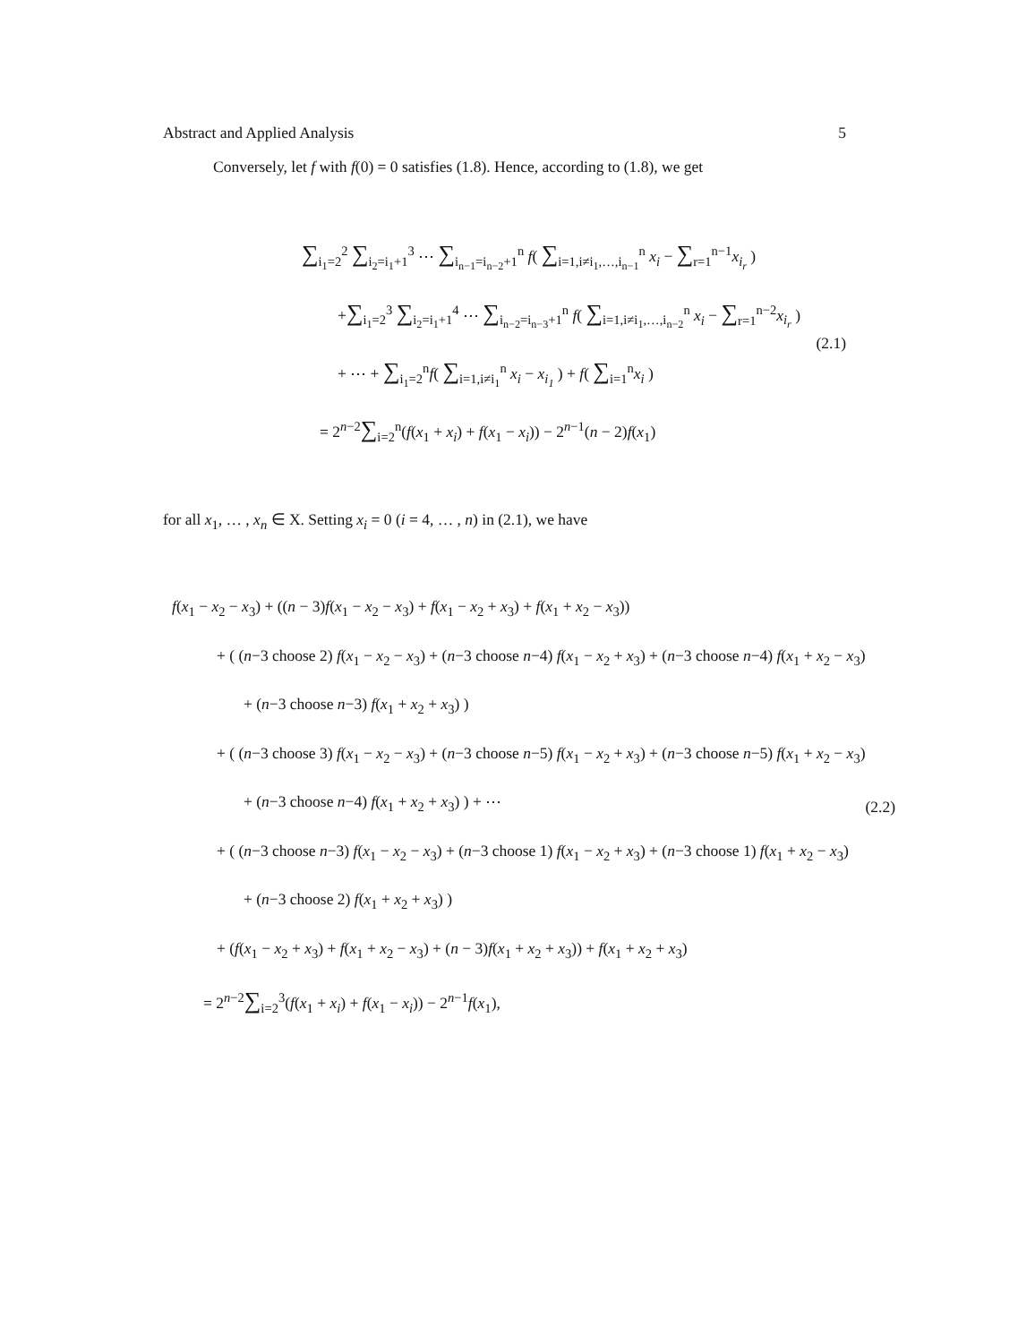Abstract and Applied Analysis 5
Conversely, let f with f(0) = 0 satisfies (1.8). Hence, according to (1.8), we get
∑<sub>i<sub>1</sub>=2</sub><sup>2</sup> ∑<sub>i<sub>2</sub>=i<sub>1</sub>+1</sub><sup>3</sup> ⋯ ∑<sub>i<sub>n−1</sub>=i<sub>n−2</sub>+1</sub><sup>n</sup> f( ∑<sub>i=1,i≠i<sub>1</sub>,…,i<sub>n−1</sub></sub><sup>n</sup> x<sub>i</sub> − ∑<sub>r=1</sub><sup>n−1</sup>x<sub>i<sub>r</sub></sub> )
+∑<sub>i<sub>1</sub>=2</sub><sup>3</sup> ∑<sub>i<sub>2</sub>=i<sub>1</sub>+1</sub><sup>4</sup> ⋯ ∑<sub>i<sub>n−2</sub>=i<sub>n−3</sub>+1</sub><sup>n</sup> f( ∑<sub>i=1,i≠i<sub>1</sub>,…,i<sub>n−2</sub></sub><sup>n</sup> x<sub>i</sub> − ∑<sub>r=1</sub><sup>n−2</sup>x<sub>i<sub>r</sub></sub> )
+ ⋯ + ∑<sub>i<sub>1</sub>=2</sub><sup>n</sup>f( ∑<sub>i=1,i≠i<sub>1</sub></sub><sup>n</sup> x<sub>i</sub> − x<sub>i<sub>1</sub></sub> ) + f( ∑<sub>i=1</sub><sup>n</sup>x<sub>i</sub> )
= 2<sup>n−2</sup>∑<sub>i=2</sub><sup>n</sup>(f(x<sub>1</sub> + x<sub>i</sub>) + f(x<sub>1</sub> − x<sub>i</sub>)) − 2<sup>n−1</sup>(n − 2)f(x<sub>1</sub>)
(2.1)
for all x<sub>1</sub>, … , x<sub>n</sub> ∈ X. Setting x<sub>i</sub> = 0 (i = 4, … , n) in (2.1), we have
f(x<sub>1</sub> − x<sub>2</sub> − x<sub>3</sub>) + ((n − 3)f(x<sub>1</sub> − x<sub>2</sub> − x<sub>3</sub>) + f(x<sub>1</sub> − x<sub>2</sub> + x<sub>3</sub>) + f(x<sub>1</sub> + x<sub>2</sub> − x<sub>3</sub>))
+ ( (n−3 choose 2) f(x<sub>1</sub> − x<sub>2</sub> − x<sub>3</sub>) + (n−3 choose n−4) f(x<sub>1</sub> − x<sub>2</sub> + x<sub>3</sub>) + (n−3 choose n−4) f(x<sub>1</sub> + x<sub>2</sub> − x<sub>3</sub>)
+ (n−3 choose n−3) f(x<sub>1</sub> + x<sub>2</sub> + x<sub>3</sub>) )
+ ( (n−3 choose 3) f(x<sub>1</sub> − x<sub>2</sub> − x<sub>3</sub>) + (n−3 choose n−5) f(x<sub>1</sub> − x<sub>2</sub> + x<sub>3</sub>) + (n−3 choose n−5) f(x<sub>1</sub> + x<sub>2</sub> − x<sub>3</sub>)
+ (n−3 choose n−4) f(x<sub>1</sub> + x<sub>2</sub> + x<sub>3</sub>) ) + ⋯
+ ( (n−3 choose n−3) f(x<sub>1</sub> − x<sub>2</sub> − x<sub>3</sub>) + (n−3 choose 1) f(x<sub>1</sub> − x<sub>2</sub> + x<sub>3</sub>) + (n−3 choose 1) f(x<sub>1</sub> + x<sub>2</sub> − x<sub>3</sub>)
+ (n−3 choose 2) f(x<sub>1</sub> + x<sub>2</sub> + x<sub>3</sub>) )
+ (f(x<sub>1</sub> − x<sub>2</sub> + x<sub>3</sub>) + f(x<sub>1</sub> + x<sub>2</sub> − x<sub>3</sub>) + (n − 3)f(x<sub>1</sub> + x<sub>2</sub> + x<sub>3</sub>)) + f(x<sub>1</sub> + x<sub>2</sub> + x<sub>3</sub>)
= 2<sup>n−2</sup>∑<sub>i=2</sub><sup>3</sup>(f(x<sub>1</sub> + x<sub>i</sub>) + f(x<sub>1</sub> − x<sub>i</sub>)) − 2<sup>n−1</sup>f(x<sub>1</sub>),
(2.2)